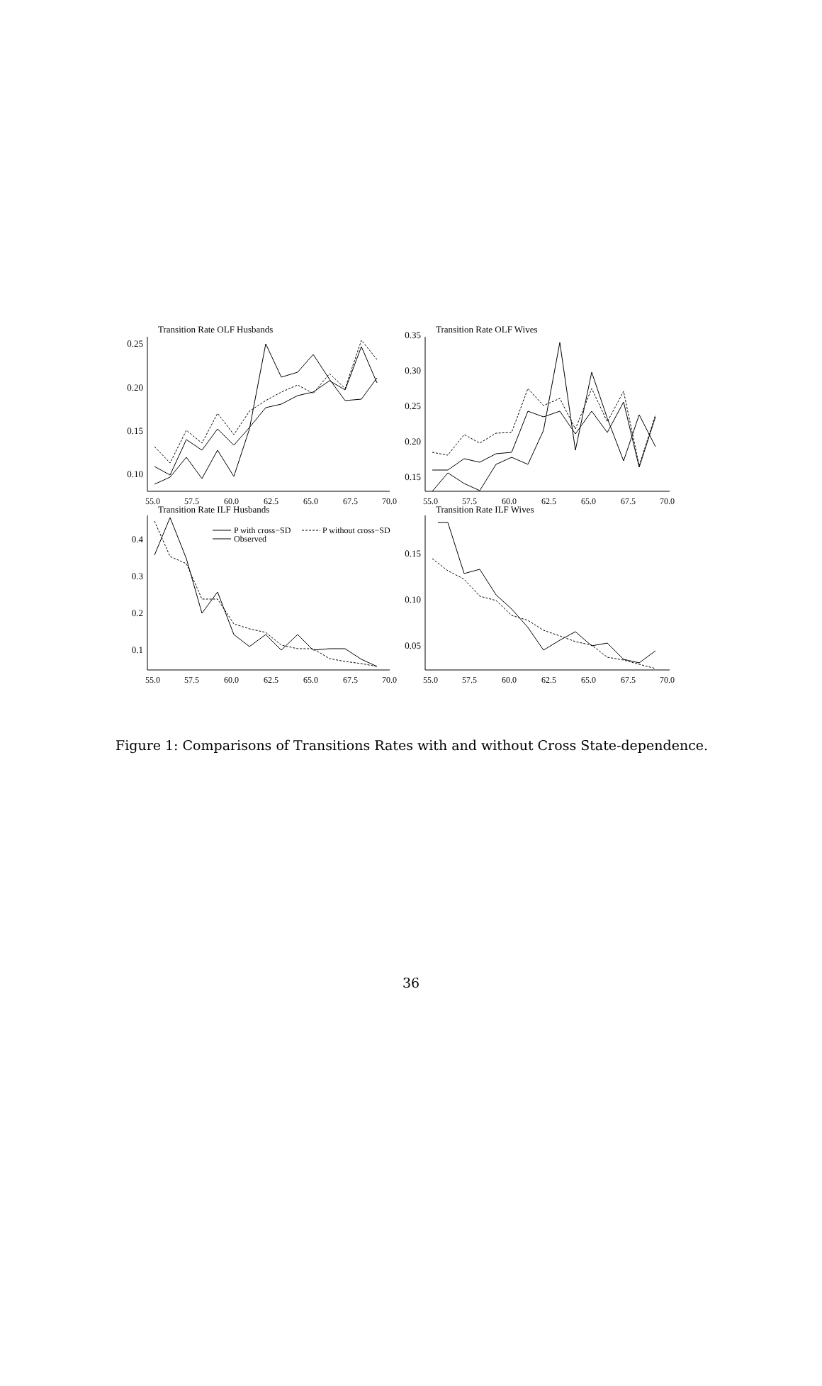Transition Rate OLF Husbands
Transition Rate OLF Wives
Transition Rate ILF Husbands
Transition Rate ILF Wives
0.25
0.20
0.15
0.10
0.35
0.30
0.25
0.20
0.15
0.4
0.3
0.2
0.1
0.15
0.10
0.05
55.0
57.5
60.0
62.5
65.0
67.5
70.0
55.0
57.5
60.0
62.5
65.0
67.5
70.0
55.0
57.5
60.0
62.5
65.0
67.5
70.0
55.0
57.5
60.0
62.5
65.0
67.5
70.0
P with cross−SD
P without cross−SD
Observed
Figure 1: Comparisons of Transitions Rates with and without Cross State-dependence.
36